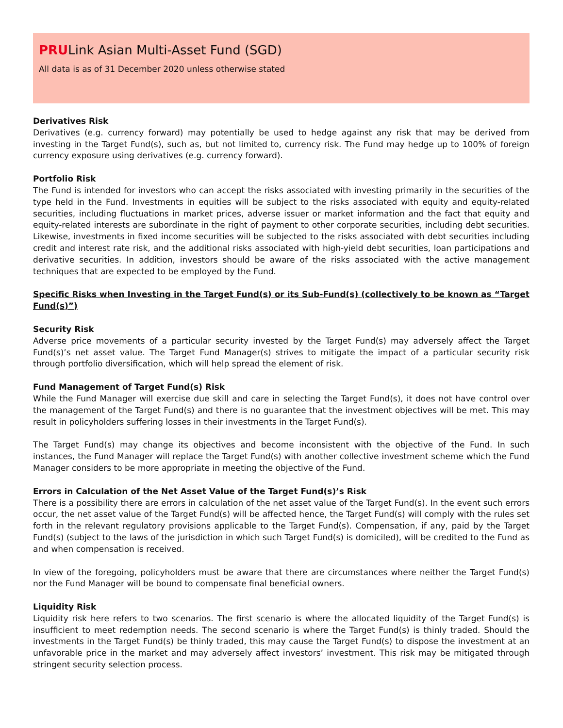PRULink Asian Multi-Asset Fund (SGD)
All data is as of 31 December 2020 unless otherwise stated
Derivatives Risk
Derivatives (e.g. currency forward) may potentially be used to hedge against any risk that may be derived from investing in the Target Fund(s), such as, but not limited to, currency risk. The Fund may hedge up to 100% of foreign currency exposure using derivatives (e.g. currency forward).
Portfolio Risk
The Fund is intended for investors who can accept the risks associated with investing primarily in the securities of the type held in the Fund. Investments in equities will be subject to the risks associated with equity and equity-related securities, including fluctuations in market prices, adverse issuer or market information and the fact that equity and equity-related interests are subordinate in the right of payment to other corporate securities, including debt securities. Likewise, investments in fixed income securities will be subjected to the risks associated with debt securities including credit and interest rate risk, and the additional risks associated with high-yield debt securities, loan participations and derivative securities. In addition, investors should be aware of the risks associated with the active management techniques that are expected to be employed by the Fund.
Specific Risks when Investing in the Target Fund(s) or its Sub-Fund(s) (collectively to be known as “Target Fund(s)”)
Security Risk
Adverse price movements of a particular security invested by the Target Fund(s) may adversely affect the Target Fund(s)’s net asset value. The Target Fund Manager(s) strives to mitigate the impact of a particular security risk through portfolio diversification, which will help spread the element of risk.
Fund Management of Target Fund(s) Risk
While the Fund Manager will exercise due skill and care in selecting the Target Fund(s), it does not have control over the management of the Target Fund(s) and there is no guarantee that the investment objectives will be met. This may result in policyholders suffering losses in their investments in the Target Fund(s).
The Target Fund(s) may change its objectives and become inconsistent with the objective of the Fund. In such instances, the Fund Manager will replace the Target Fund(s) with another collective investment scheme which the Fund Manager considers to be more appropriate in meeting the objective of the Fund.
Errors in Calculation of the Net Asset Value of the Target Fund(s)’s Risk
There is a possibility there are errors in calculation of the net asset value of the Target Fund(s). In the event such errors occur, the net asset value of the Target Fund(s) will be affected hence, the Target Fund(s) will comply with the rules set forth in the relevant regulatory provisions applicable to the Target Fund(s). Compensation, if any, paid by the Target Fund(s) (subject to the laws of the jurisdiction in which such Target Fund(s) is domiciled), will be credited to the Fund as and when compensation is received.
In view of the foregoing, policyholders must be aware that there are circumstances where neither the Target Fund(s) nor the Fund Manager will be bound to compensate final beneficial owners.
Liquidity Risk
Liquidity risk here refers to two scenarios. The first scenario is where the allocated liquidity of the Target Fund(s) is insufficient to meet redemption needs. The second scenario is where the Target Fund(s) is thinly traded. Should the investments in the Target Fund(s) be thinly traded, this may cause the Target Fund(s) to dispose the investment at an unfavorable price in the market and may adversely affect investors’ investment. This risk may be mitigated through stringent security selection process.